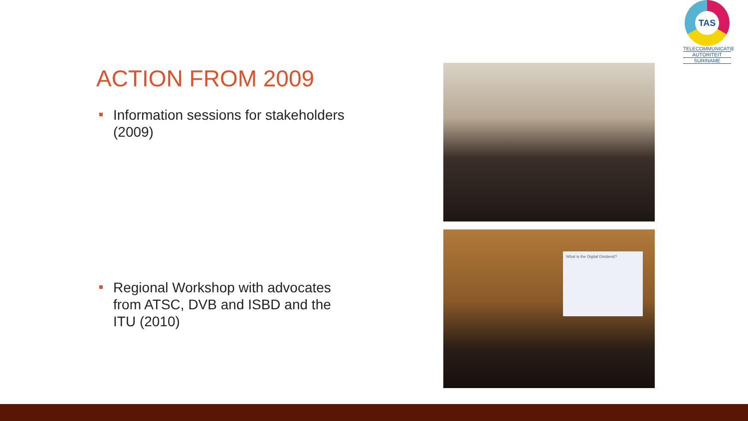TAS
TELECOMMUNICATIE
AUTORITEIT
SURINAME
ACTION FROM 2009
Information sessions for stakeholders (2009)
Regional Workshop with advocates from ATSC, DVB and ISBD and the ITU (2010)
What is the Digital Dividend?